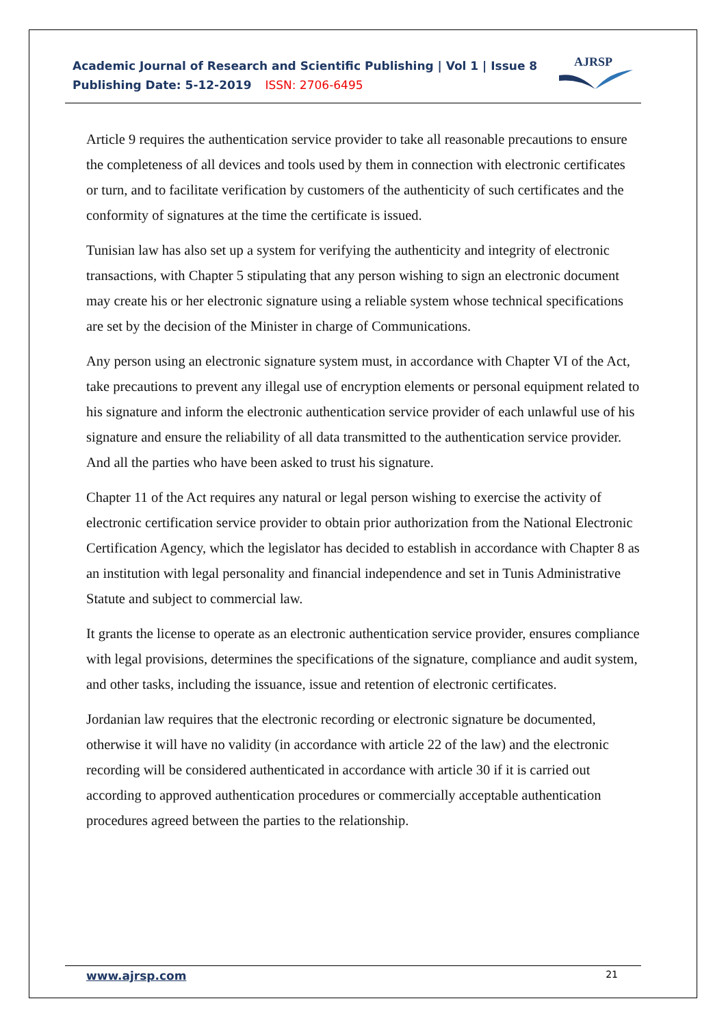Academic Journal of Research and Scientific Publishing | Vol 1 | Issue 8
Publishing Date: 5-12-2019 ISSN: 2706-6495
AJRSP
Article 9 requires the authentication service provider to take all reasonable precautions to ensure the completeness of all devices and tools used by them in connection with electronic certificates or turn, and to facilitate verification by customers of the authenticity of such certificates and the conformity of signatures at the time the certificate is issued.
Tunisian law has also set up a system for verifying the authenticity and integrity of electronic transactions, with Chapter 5 stipulating that any person wishing to sign an electronic document may create his or her electronic signature using a reliable system whose technical specifications are set by the decision of the Minister in charge of Communications.
Any person using an electronic signature system must, in accordance with Chapter VI of the Act, take precautions to prevent any illegal use of encryption elements or personal equipment related to his signature and inform the electronic authentication service provider of each unlawful use of his signature and ensure the reliability of all data transmitted to the authentication service provider. And all the parties who have been asked to trust his signature.
Chapter 11 of the Act requires any natural or legal person wishing to exercise the activity of electronic certification service provider to obtain prior authorization from the National Electronic Certification Agency, which the legislator has decided to establish in accordance with Chapter 8 as an institution with legal personality and financial independence and set in Tunis Administrative Statute and subject to commercial law.
It grants the license to operate as an electronic authentication service provider, ensures compliance with legal provisions, determines the specifications of the signature, compliance and audit system, and other tasks, including the issuance, issue and retention of electronic certificates.
Jordanian law requires that the electronic recording or electronic signature be documented, otherwise it will have no validity (in accordance with article 22 of the law) and the electronic recording will be considered authenticated in accordance with article 30 if it is carried out according to approved authentication procedures or commercially acceptable authentication procedures agreed between the parties to the relationship.
www.ajrsp.com 21